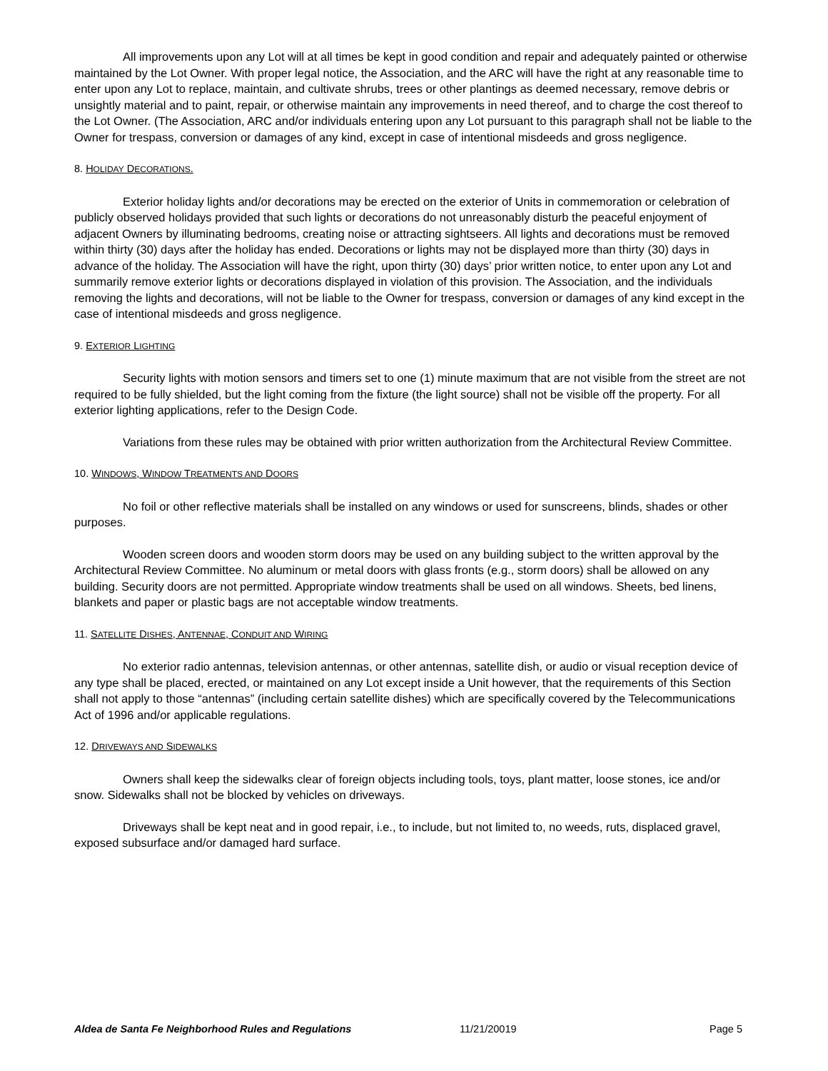All improvements upon any Lot will at all times be kept in good condition and repair and adequately painted or otherwise maintained by the Lot Owner. With proper legal notice, the Association, and the ARC will have the right at any reasonable time to enter upon any Lot to replace, maintain, and cultivate shrubs, trees or other plantings as deemed necessary, remove debris or unsightly material and to paint, repair, or otherwise maintain any improvements in need thereof, and to charge the cost thereof to the Lot Owner. (The Association, ARC and/or individuals entering upon any Lot pursuant to this paragraph shall not be liable to the Owner for trespass, conversion or damages of any kind, except in case of intentional misdeeds and gross negligence.
8. HOLIDAY DECORATIONS.
Exterior holiday lights and/or decorations may be erected on the exterior of Units in commemoration or celebration of publicly observed holidays provided that such lights or decorations do not unreasonably disturb the peaceful enjoyment of adjacent Owners by illuminating bedrooms, creating noise or attracting sightseers. All lights and decorations must be removed within thirty (30) days after the holiday has ended. Decorations or lights may not be displayed more than thirty (30) days in advance of the holiday. The Association will have the right, upon thirty (30) days’ prior written notice, to enter upon any Lot and summarily remove exterior lights or decorations displayed in violation of this provision. The Association, and the individuals removing the lights and decorations, will not be liable to the Owner for trespass, conversion or damages of any kind except in the case of intentional misdeeds and gross negligence.
9. EXTERIOR LIGHTING
Security lights with motion sensors and timers set to one (1) minute maximum that are not visible from the street are not required to be fully shielded, but the light coming from the fixture (the light source) shall not be visible off the property. For all exterior lighting applications, refer to the Design Code.
Variations from these rules may be obtained with prior written authorization from the Architectural Review Committee.
10. WINDOWS, WINDOW TREATMENTS AND DOORS
No foil or other reflective materials shall be installed on any windows or used for sunscreens, blinds, shades or other purposes.
Wooden screen doors and wooden storm doors may be used on any building subject to the written approval by the Architectural Review Committee. No aluminum or metal doors with glass fronts (e.g., storm doors) shall be allowed on any building. Security doors are not permitted. Appropriate window treatments shall be used on all windows. Sheets, bed linens, blankets and paper or plastic bags are not acceptable window treatments.
11. SATELLITE DISHES, ANTENNAE, CONDUIT AND WIRING
No exterior radio antennas, television antennas, or other antennas, satellite dish, or audio or visual reception device of any type shall be placed, erected, or maintained on any Lot except inside a Unit however, that the requirements of this Section shall not apply to those “antennas” (including certain satellite dishes) which are specifically covered by the Telecommunications Act of 1996 and/or applicable regulations.
12. DRIVEWAYS AND SIDEWALKS
Owners shall keep the sidewalks clear of foreign objects including tools, toys, plant matter, loose stones, ice and/or snow. Sidewalks shall not be blocked by vehicles on driveways.
Driveways shall be kept neat and in good repair, i.e., to include, but not limited to, no weeds, ruts, displaced gravel, exposed subsurface and/or damaged hard surface.
Aldea de Santa Fe Neighborhood Rules and Regulations 11/21/20019 Page 5